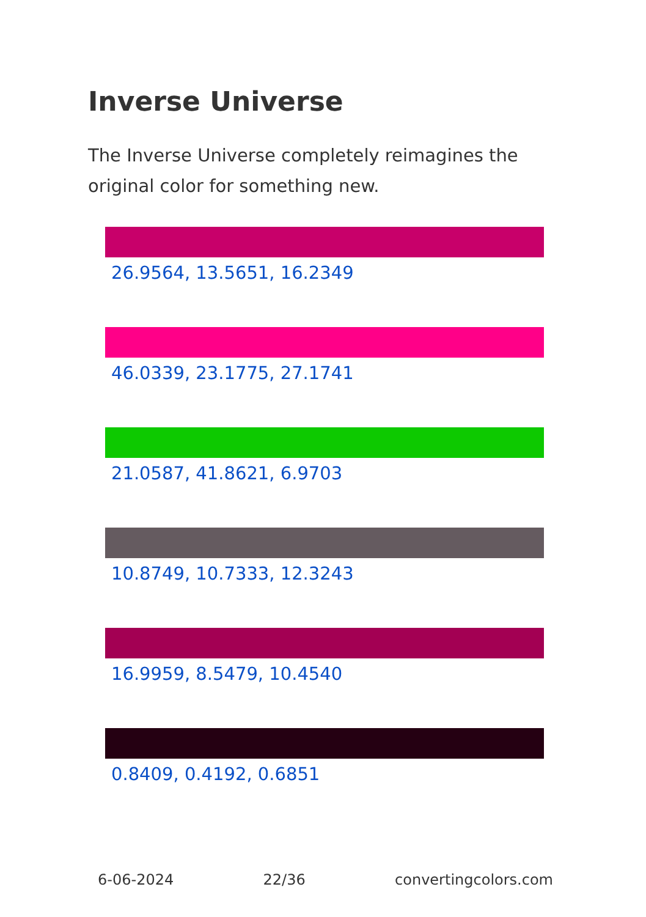Inverse Universe
The Inverse Universe completely reimagines the original color for something new.
26.9564, 13.5651, 16.2349
46.0339, 23.1775, 27.1741
21.0587, 41.8621, 6.9703
10.8749, 10.7333, 12.3243
16.9959, 8.5479, 10.4540
0.8409, 0.4192, 0.6851
6-06-2024 22/36 convertingcolors.com